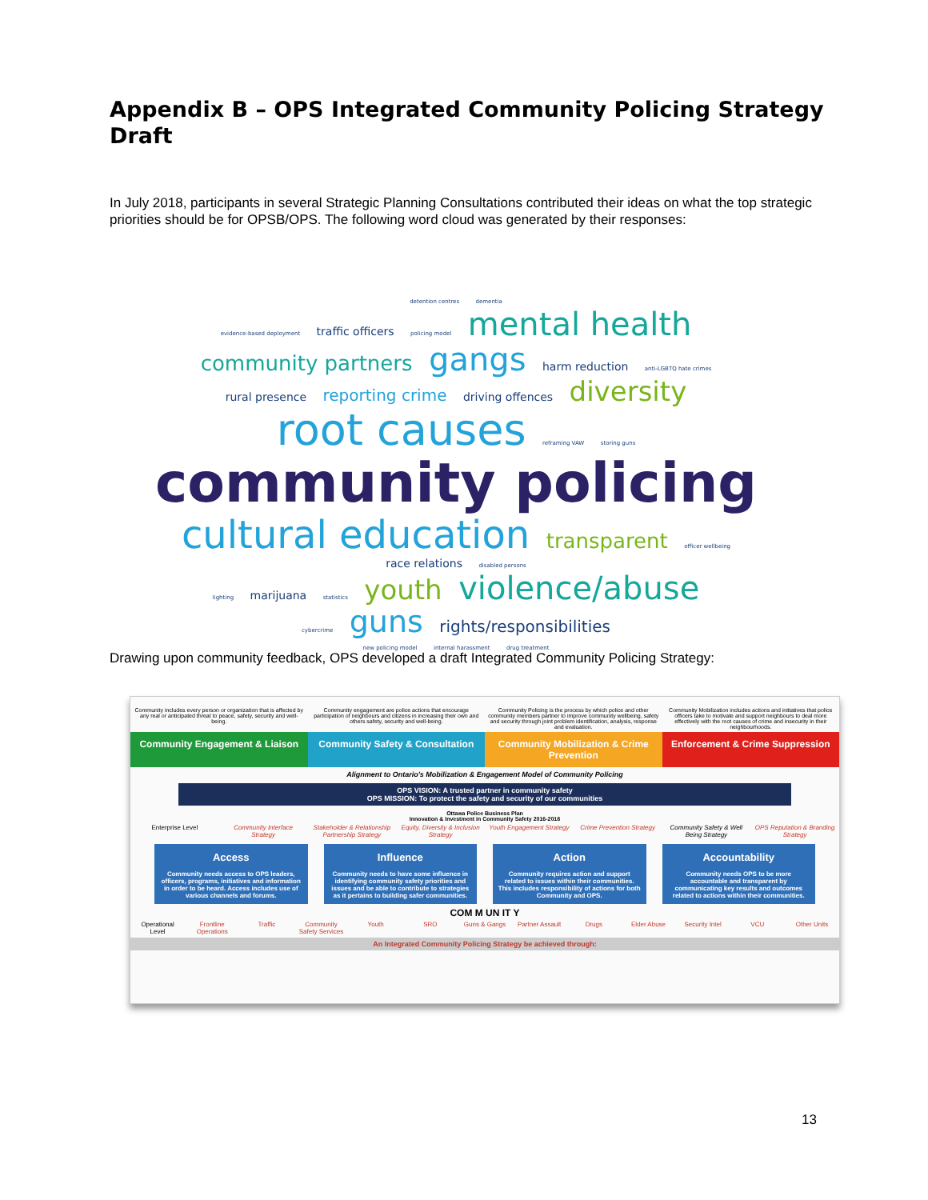Appendix B – OPS Integrated Community Policing Strategy Draft
In July 2018, participants in several Strategic Planning Consultations contributed their ideas on what the top strategic priorities should be for OPSB/OPS. The following word cloud was generated by their responses:
detention centres dementia
evidence-based deployment traffic officers policing model mental health
community partners gangs harm reduction anti-LGBTQ hate crimes
rural presence reporting crime driving offences diversity root causes reframing VAW storing guns
community policing
cultural education transparent officer wellbeing race relations disabled persons
lighting marijuana statistics youth violence/abuse
cybercrime guns rights/responsibilities
new policing model internal harassment drug treatment
Drawing upon community feedback, OPS developed a draft Integrated Community Policing Strategy:
Community includes every person or organization that is affected by any real or anticipated threat to peace, safety, security and well-being.
Community engagement are police actions that encourage participation of neighbours and citizens in increasing their own and others safety, security and well-being.
Community Policing is the process by which police and other community members partner to improve community wellbeing, safety and security through joint problem identification, analysis, response and evaluation.
Community Mobilization includes actions and initiatives that police officers take to motivate and support neighbours to deal more effectively with the root causes of crime and insecurity in their neighbourhoods.
Community Engagement & Liaison Community Safety & Consultation
Community Mobilization & Crime Prevention
Enforcement & Crime Suppression
Alignment to Ontario's Mobilization & Engagement Model of Community Policing
OPS VISION: A trusted partner in community safety
OPS MISSION: To protect the safety and security of our communities
Ottawa Police Business Plan
Innovation & Investment in Community Safety 2016-2018
Enterprise Level Community Interface Strategy Stakeholder & Relationship Partnership Strategy
Equity, Diversity & Inclusion Strategy
Youth Engagement Strategy Crime Prevention Strategy Community Safety & Well Being Strategy
OPS Reputation & Branding Strategy
Access
Community needs access to OPS leaders, officers, programs, initiatives and information in order to be heard. Access includes use of various channels and forums.
Influence
Community needs to have some influence in identifying community safety priorities and issues and be able to contribute to strategies as it pertains to building safer communities.
Action
Community requires action and support related to issues within their communities. This includes responsibility of actions for both Community and OPS.
Accountability
Community needs OPS to be more accountable and transparent by communicating key results and outcomes related to actions within their communities.
COM M UN IT Y
Operational Level Frontline Operations Traffic Community Safety Services Youth SRO Guns & Gangs Partner Assault Drugs Elder Abuse Security Intel VCU Other Units
An Integrated Community Policing Strategy be achieved through:
13